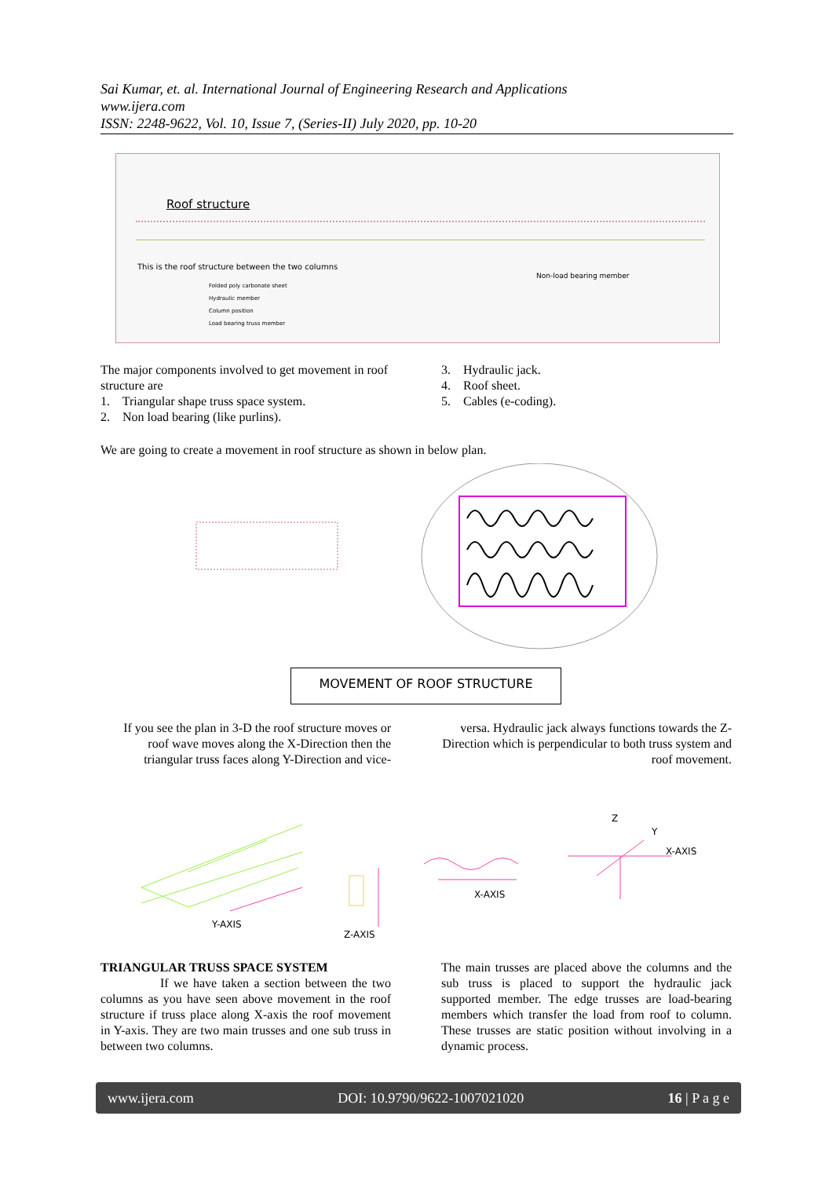Sai Kumar, et. al. International Journal of Engineering Research and Applications
www.ijera.com
ISSN: 2248-9622, Vol. 10, Issue 7, (Series-II) July 2020, pp. 10-20
Roof structure
This is the roof structure between the two columns
Non-load bearing member
Folded poly carbonate sheet
Hydraulic member
Column position
Load bearing truss member
The major components involved to get movement in roof structure are
1. Triangular shape truss space system.
2. Non load bearing (like purlins).
3. Hydraulic jack.
4. Roof sheet.
5. Cables (e-coding).
We are going to create a movement in roof structure as shown in below plan.
MOVEMENT OF ROOF STRUCTURE
If you see the plan in 3-D the roof structure moves or roof wave moves along the X-Direction then the triangular truss faces along Y-Direction and vice-
versa. Hydraulic jack always functions towards the Z-Direction which is perpendicular to both truss system and roof movement.
Y-AXIS
Z-AXIS
X-AXIS
Z
Y
X-AXIS
TRIANGULAR TRUSS SPACE SYSTEM
If we have taken a section between the two columns as you have seen above movement in the roof structure if truss place along X-axis the roof movement in Y-axis. They are two main trusses and one sub truss in between two columns.
The main trusses are placed above the columns and the sub truss is placed to support the hydraulic jack supported member. The edge trusses are load-bearing members which transfer the load from roof to column. These trusses are static position without involving in a dynamic process.
www.ijera.com DOI: 10.9790/9622-1007021020 16 | P a g e